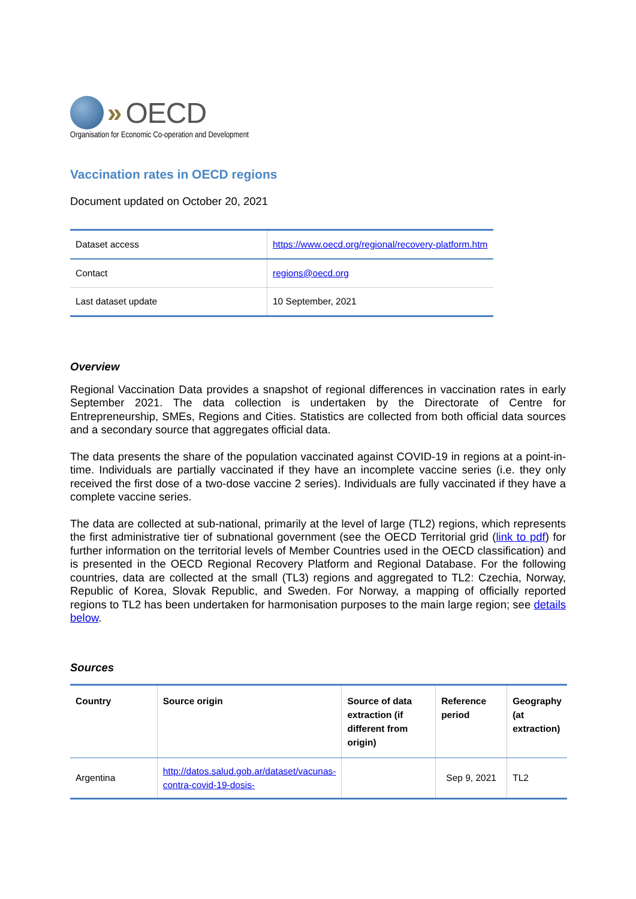» OECD
Organisation for Economic Co-operation and Development
Vaccination rates in OECD regions
Document updated on October 20, 2021
| Dataset access | https://www.oecd.org/regional/recovery-platform.htm |
| Contact | regions@oecd.org |
| Last dataset update | 10 September, 2021 |
Overview
Regional Vaccination Data provides a snapshot of regional differences in vaccination rates in early September 2021. The data collection is undertaken by the Directorate of Centre for Entrepreneurship, SMEs, Regions and Cities. Statistics are collected from both official data sources and a secondary source that aggregates official data.
The data presents the share of the population vaccinated against COVID-19 in regions at a point-in-time. Individuals are partially vaccinated if they have an incomplete vaccine series (i.e. they only received the first dose of a two-dose vaccine 2 series). Individuals are fully vaccinated if they have a complete vaccine series.
The data are collected at sub-national, primarily at the level of large (TL2) regions, which represents the first administrative tier of subnational government (see the OECD Territorial grid (link to pdf) for further information on the territorial levels of Member Countries used in the OECD classification) and is presented in the OECD Regional Recovery Platform and Regional Database. For the following countries, data are collected at the small (TL3) regions and aggregated to TL2: Czechia, Norway, Republic of Korea, Slovak Republic, and Sweden. For Norway, a mapping of officially reported regions to TL2 has been undertaken for harmonisation purposes to the main large region; see details below.
Sources
| Country | Source origin | Source of data extraction (if different from origin) | Reference period | Geography (at extraction) |
| --- | --- | --- | --- | --- |
| Argentina | http://datos.salud.gob.ar/dataset/vacunas-contra-covid-19-dosis- | | Sep 9, 2021 | TL2 |